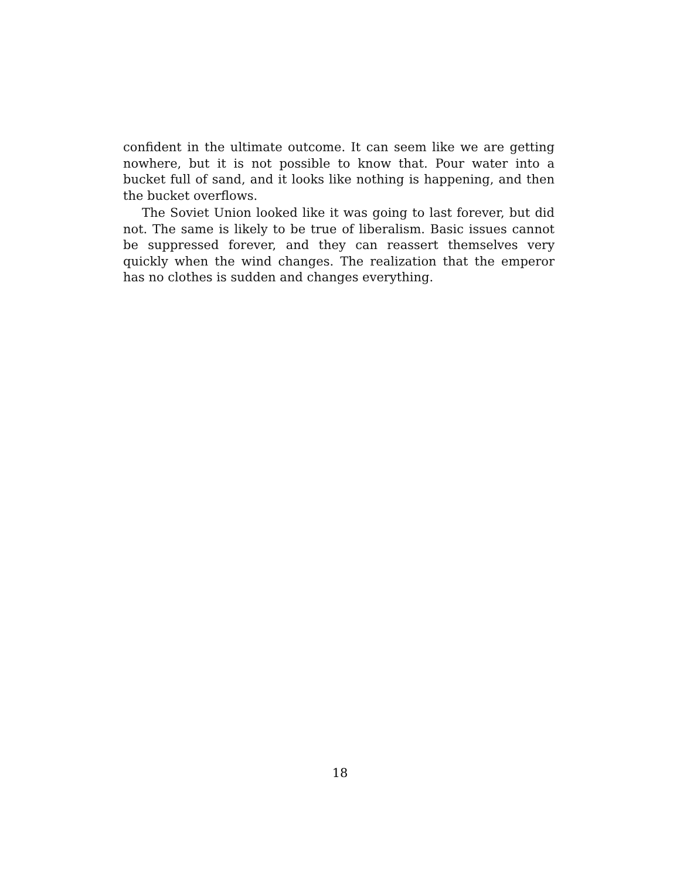confident in the ultimate outcome. It can seem like we are getting nowhere, but it is not possible to know that. Pour water into a bucket full of sand, and it looks like nothing is happening, and then the bucket overflows.
The Soviet Union looked like it was going to last forever, but did not. The same is likely to be true of liberalism. Basic issues cannot be suppressed forever, and they can reassert themselves very quickly when the wind changes. The realization that the emperor has no clothes is sudden and changes everything.
18